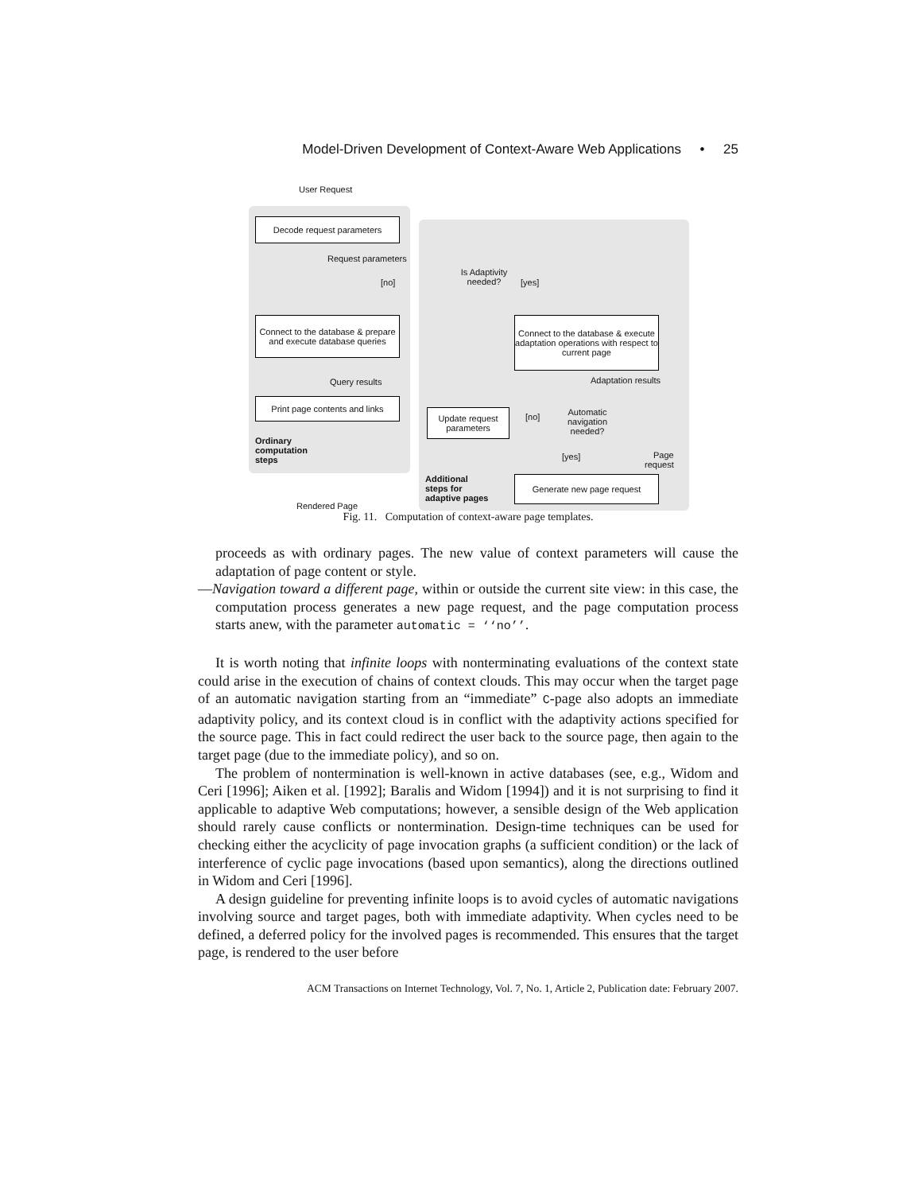Model-Driven Development of Context-Aware Web Applications • 25
User Request
Decode request parameters
Request parameters
Is Adaptivity needed?
[no] [yes]
Connect to the database & prepare and execute database queries
Connect to the database & execute adaptation operations with respect to current page
Query results Adaptation results
Print page contents and links
Update request parameters
[no]
Automatic navigation needed?
Ordinary
computation
steps
[yes]
Page
request
Additional
steps for
adaptive pages
Generate new page request
Rendered Page
Fig. 11. Computation of context-aware page templates.
proceeds as with ordinary pages. The new value of context parameters will cause the adaptation of page content or style.
—Navigation toward a different page, within or outside the current site view: in this case, the computation process generates a new page request, and the page computation process starts anew, with the parameter automatic = ‘‘no’’.
It is worth noting that infinite loops with nonterminating evaluations of the context state could arise in the execution of chains of context clouds. This may occur when the target page of an automatic navigation starting from an “immediate” C-page also adopts an immediate adaptivity policy, and its context cloud is in conflict with the adaptivity actions specified for the source page. This in fact could redirect the user back to the source page, then again to the target page (due to the immediate policy), and so on.
The problem of nontermination is well-known in active databases (see, e.g., Widom and Ceri [1996]; Aiken et al. [1992]; Baralis and Widom [1994]) and it is not surprising to find it applicable to adaptive Web computations; however, a sensible design of the Web application should rarely cause conflicts or nontermination. Design-time techniques can be used for checking either the acyclicity of page invocation graphs (a sufficient condition) or the lack of interference of cyclic page invocations (based upon semantics), along the directions outlined in Widom and Ceri [1996].
A design guideline for preventing infinite loops is to avoid cycles of automatic navigations involving source and target pages, both with immediate adaptivity. When cycles need to be defined, a deferred policy for the involved pages is recommended. This ensures that the target page, is rendered to the user before
ACM Transactions on Internet Technology, Vol. 7, No. 1, Article 2, Publication date: February 2007.